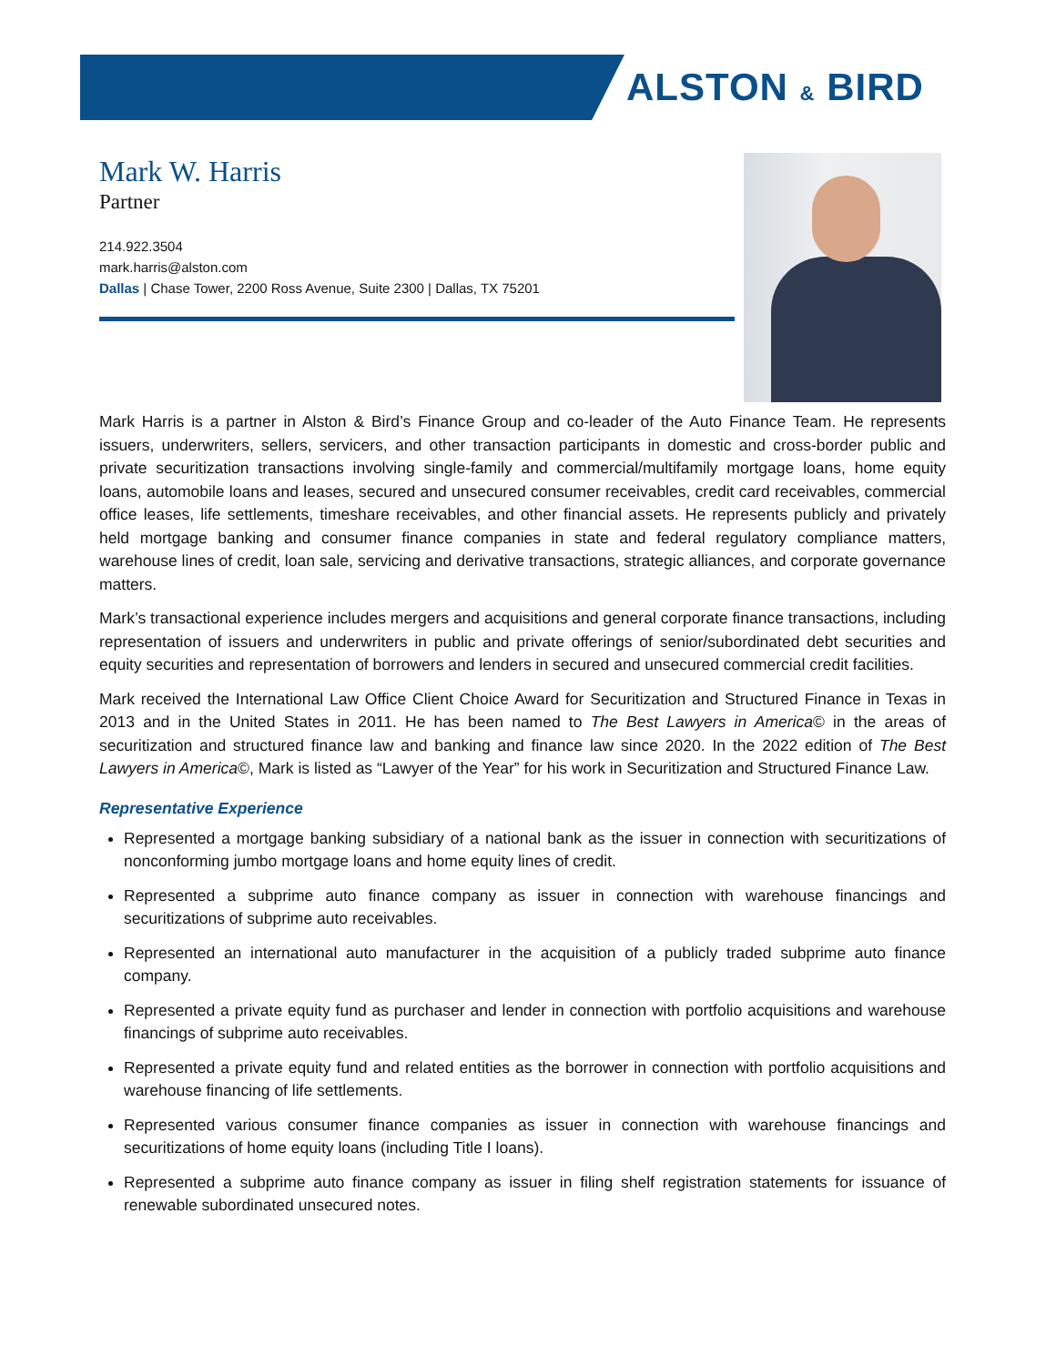ALSTON & BIRD
Mark W. Harris
Partner
214.922.3504
mark.harris@alston.com
Dallas | Chase Tower, 2200 Ross Avenue, Suite 2300 | Dallas, TX 75201
Mark Harris is a partner in Alston & Bird’s Finance Group and co-leader of the Auto Finance Team. He represents issuers, underwriters, sellers, servicers, and other transaction participants in domestic and cross-border public and private securitization transactions involving single-family and commercial/multifamily mortgage loans, home equity loans, automobile loans and leases, secured and unsecured consumer receivables, credit card receivables, commercial office leases, life settlements, timeshare receivables, and other financial assets. He represents publicly and privately held mortgage banking and consumer finance companies in state and federal regulatory compliance matters, warehouse lines of credit, loan sale, servicing and derivative transactions, strategic alliances, and corporate governance matters.
Mark’s transactional experience includes mergers and acquisitions and general corporate finance transactions, including representation of issuers and underwriters in public and private offerings of senior/subordinated debt securities and equity securities and representation of borrowers and lenders in secured and unsecured commercial credit facilities.
Mark received the International Law Office Client Choice Award for Securitization and Structured Finance in Texas in 2013 and in the United States in 2011. He has been named to The Best Lawyers in America© in the areas of securitization and structured finance law and banking and finance law since 2020. In the 2022 edition of The Best Lawyers in America©, Mark is listed as “Lawyer of the Year” for his work in Securitization and Structured Finance Law.
Representative Experience
Represented a mortgage banking subsidiary of a national bank as the issuer in connection with securitizations of nonconforming jumbo mortgage loans and home equity lines of credit.
Represented a subprime auto finance company as issuer in connection with warehouse financings and securitizations of subprime auto receivables.
Represented an international auto manufacturer in the acquisition of a publicly traded subprime auto finance company.
Represented a private equity fund as purchaser and lender in connection with portfolio acquisitions and warehouse financings of subprime auto receivables.
Represented a private equity fund and related entities as the borrower in connection with portfolio acquisitions and warehouse financing of life settlements.
Represented various consumer finance companies as issuer in connection with warehouse financings and securitizations of home equity loans (including Title I loans).
Represented a subprime auto finance company as issuer in filing shelf registration statements for issuance of renewable subordinated unsecured notes.